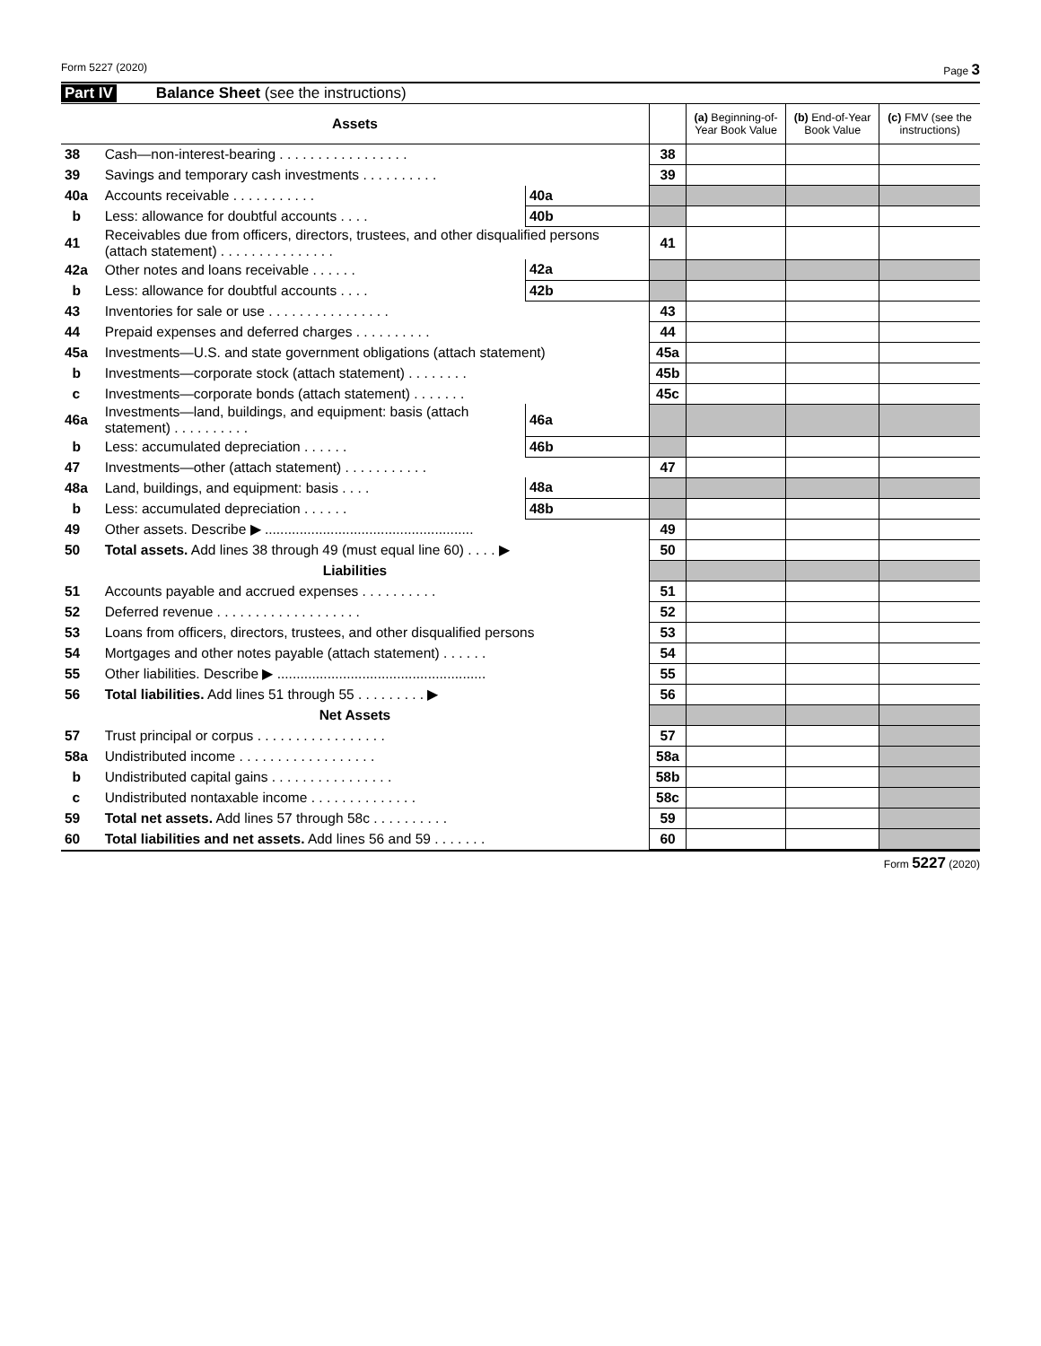Form 5227 (2020) Page 3
Part IV Balance Sheet (see the instructions)
| Assets | | | | | (a) Beginning-of-Year Book Value | (b) End-of-Year Book Value | (c) FMV (see the instructions) |
| --- | --- | --- | --- | --- | --- | --- | --- |
| 38 | Cash—non-interest-bearing . . . . . . . . . . . . . . . . . | | | 38 | | | |
| 39 | Savings and temporary cash investments . . . . . . . . . . | | | 39 | | | |
| 40a | Accounts receivable . . . . . . . . . . . | 40a | | | | | |
| b | Less: allowance for doubtful accounts . . . . | 40b | | | | | |
| 41 | Receivables due from officers, directors, trustees, and other disqualified persons (attach statement) . . . . . . . . . . . . . . . | | | 41 | | | |
| 42a | Other notes and loans receivable . . . . . . | 42a | | | | | |
| b | Less: allowance for doubtful accounts . . . . | 42b | | | | | |
| 43 | Inventories for sale or use . . . . . . . . . . . . . . . . | | | 43 | | | |
| 44 | Prepaid expenses and deferred charges . . . . . . . . . . | | | 44 | | | |
| 45a | Investments—U.S. and state government obligations (attach statement) | | | 45a | | | |
| b | Investments—corporate stock (attach statement) . . . . . . . . | | | 45b | | | |
| c | Investments—corporate bonds (attach statement) . . . . . . . | | | 45c | | | |
| 46a | Investments—land, buildings, and equipment: basis (attach statement) . . . . . . . . . . | 46a | | | | | |
| b | Less: accumulated depreciation . . . . . . | 46b | | | | | |
| 47 | Investments—other (attach statement) . . . . . . . . . . . | | | 47 | | | |
| 48a | Land, buildings, and equipment: basis . . . . | 48a | | | | | |
| b | Less: accumulated depreciation . . . . . . | 48b | | | | | |
| 49 | Other assets. Describe ▶ ...................................................... | | | 49 | | | |
| 50 | Total assets. Add lines 38 through 49 (must equal line 60) . . . . ▶ | | | 50 | | | |
| Liabilities | | | | | | | |
| 51 | Accounts payable and accrued expenses . . . . . . . . . . | | | 51 | | | |
| 52 | Deferred revenue . . . . . . . . . . . . . . . . . . . | | | 52 | | | |
| 53 | Loans from officers, directors, trustees, and other disqualified persons | | | 53 | | | |
| 54 | Mortgages and other notes payable (attach statement) . . . . . . | | | 54 | | | |
| 55 | Other liabilities. Describe ▶ ...................................................... | | | 55 | | | |
| 56 | Total liabilities. Add lines 51 through 55 . . . . . . . . . ▶ | | | 56 | | | |
| Net Assets | | | | | | | |
| 57 | Trust principal or corpus . . . . . . . . . . . . . . . . . | | | 57 | | | |
| 58a | Undistributed income . . . . . . . . . . . . . . . . . . | | | 58a | | | |
| b | Undistributed capital gains . . . . . . . . . . . . . . . . | | | 58b | | | |
| c | Undistributed nontaxable income . . . . . . . . . . . . . . | | | 58c | | | |
| 59 | Total net assets. Add lines 57 through 58c . . . . . . . . . . | | | 59 | | | |
| 60 | Total liabilities and net assets. Add lines 56 and 59 . . . . . . . | | | 60 | | | |
Form 5227 (2020)